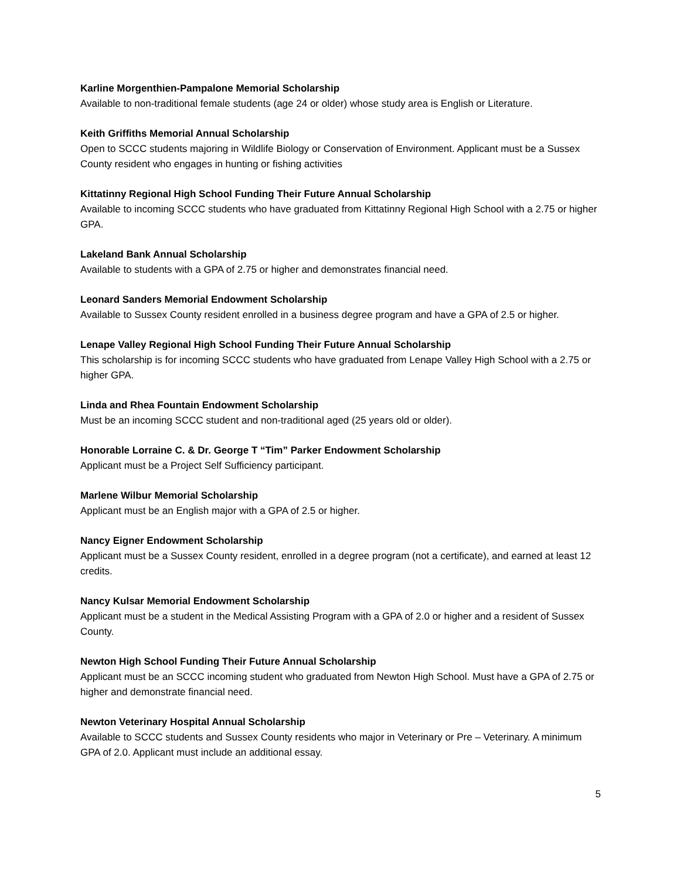Karline Morgenthien-Pampalone Memorial Scholarship
Available to non-traditional female students (age 24 or older) whose study area is English or Literature.
Keith Griffiths Memorial Annual Scholarship
Open to SCCC students majoring in Wildlife Biology or Conservation of Environment. Applicant must be a Sussex County resident who engages in hunting or fishing activities
Kittatinny Regional High School Funding Their Future Annual Scholarship
Available to incoming SCCC students who have graduated from Kittatinny Regional High School with a 2.75 or higher GPA.
Lakeland Bank Annual Scholarship
Available to students with a GPA of 2.75 or higher and demonstrates financial need.
Leonard Sanders Memorial Endowment Scholarship
Available to Sussex County resident enrolled in a business degree program and have a GPA of 2.5 or higher.
Lenape Valley Regional High School Funding Their Future Annual Scholarship
This scholarship is for incoming SCCC students who have graduated from Lenape Valley High School with a 2.75 or higher GPA.
Linda and Rhea Fountain Endowment Scholarship
Must be an incoming SCCC student and non-traditional aged (25 years old or older).
Honorable Lorraine C. & Dr. George T “Tim” Parker Endowment Scholarship
Applicant must be a Project Self Sufficiency participant.
Marlene Wilbur Memorial Scholarship
Applicant must be an English major with a GPA of 2.5 or higher.
Nancy Eigner Endowment Scholarship
Applicant must be a Sussex County resident, enrolled in a degree program (not a certificate), and earned at least 12 credits.
Nancy Kulsar Memorial Endowment Scholarship
Applicant must be a student in the Medical Assisting Program with a GPA of 2.0 or higher and a resident of Sussex County.
Newton High School Funding Their Future Annual Scholarship
Applicant must be an SCCC incoming student who graduated from Newton High School. Must have a GPA of 2.75 or higher and demonstrate financial need.
Newton Veterinary Hospital Annual Scholarship
Available to SCCC students and Sussex County residents who major in Veterinary or Pre – Veterinary. A minimum GPA of 2.0. Applicant must include an additional essay.
5